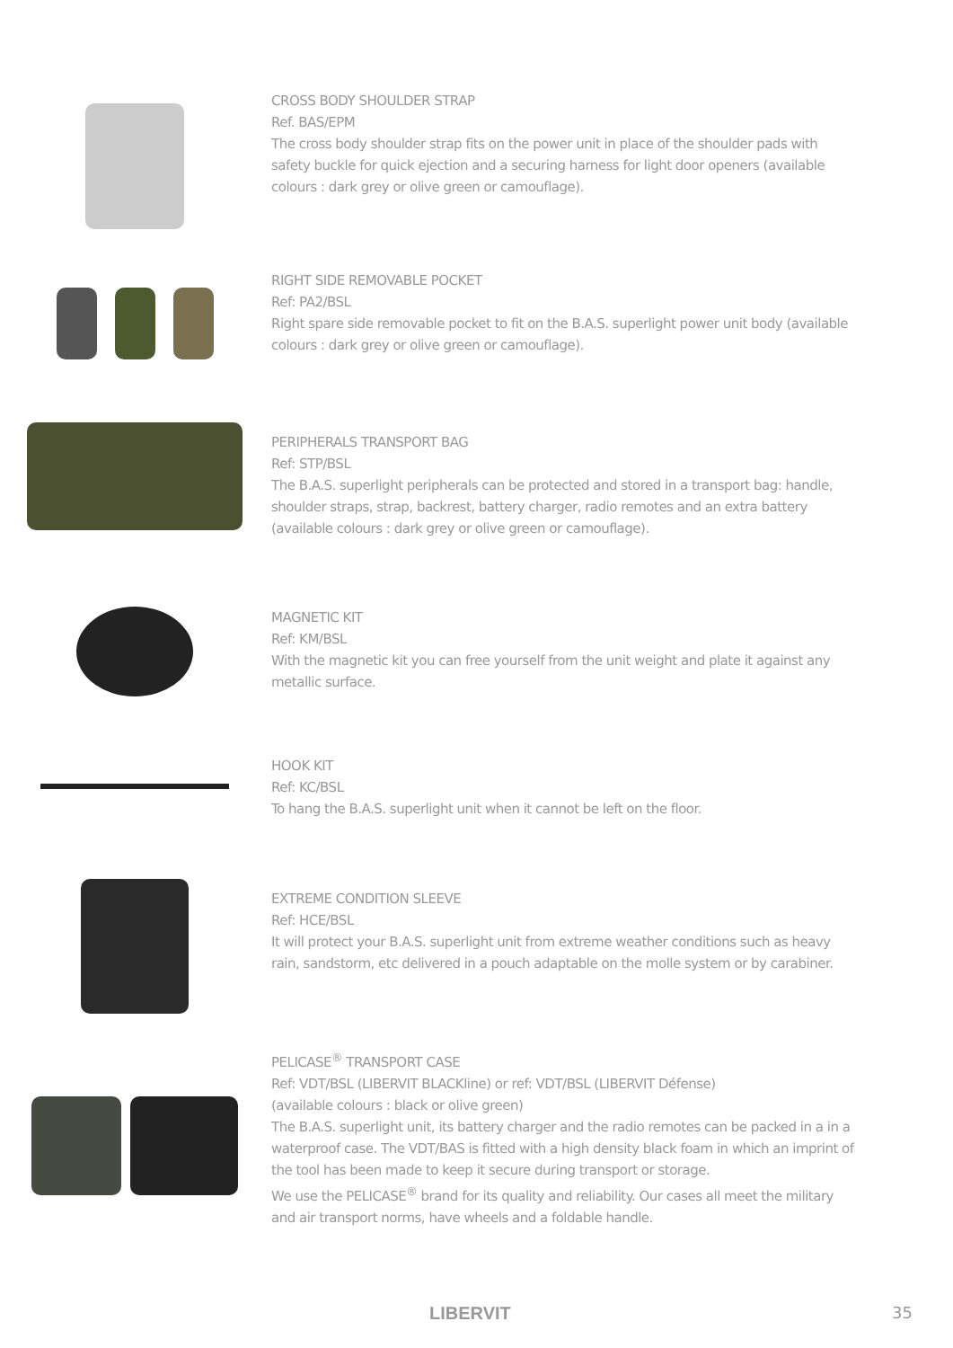CROSS BODY SHOULDER STRAP
Ref. BAS/EPM
The cross body shoulder strap fits on the power unit in place of the shoulder pads with safety buckle for quick ejection and a securing harness for light door openers (available colours : dark grey or olive green or camouflage).
RIGHT SIDE REMOVABLE POCKET
Ref: PA2/BSL
Right spare side removable pocket to fit on the B.A.S. superlight power unit body (available colours : dark grey or olive green or camouflage).
PERIPHERALS TRANSPORT BAG
Ref: STP/BSL
The B.A.S. superlight peripherals can be protected and stored in a transport bag: handle, shoulder straps, strap, backrest, battery charger, radio remotes and an extra battery (available colours : dark grey or olive green or camouflage).
MAGNETIC KIT
Ref: KM/BSL
With the magnetic kit you can free yourself from the unit weight and plate it against any metallic surface.
HOOK KIT
Ref: KC/BSL
To hang the B.A.S. superlight unit when it cannot be left on the floor.
EXTREME CONDITION SLEEVE
Ref: HCE/BSL
It will protect your B.A.S. superlight unit from extreme weather conditions such as heavy rain, sandstorm, etc delivered in a pouch adaptable on the molle system or by carabiner.
PELICASE<sup>®</sup> TRANSPORT CASE
Ref: VDT/BSL (LIBERVIT BLACKline) or ref: VDT/BSL (LIBERVIT Défense)
(available colours : black or olive green)
The B.A.S. superlight unit, its battery charger and the radio remotes can be packed in a in a waterproof case. The VDT/BAS is fitted with a high density black foam in which an imprint of the tool has been made to keep it secure during transport or storage.
We use the PELICASE<sup>®</sup> brand for its quality and reliability. Our cases all meet the military and air transport norms, have wheels and a foldable handle.
LIBERVIT 35